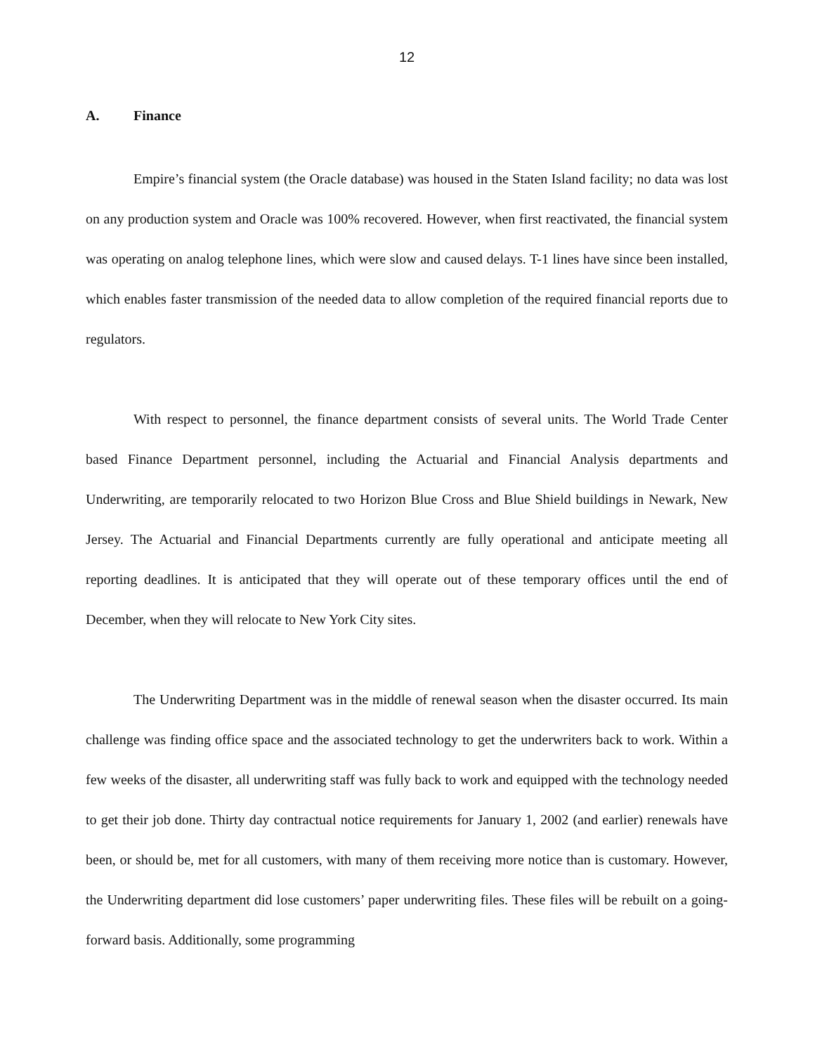12
A. Finance
Empire’s financial system (the Oracle database) was housed in the Staten Island facility; no data was lost on any production system and Oracle was 100% recovered. However, when first reactivated, the financial system was operating on analog telephone lines, which were slow and caused delays. T-1 lines have since been installed, which enables faster transmission of the needed data to allow completion of the required financial reports due to regulators.
With respect to personnel, the finance department consists of several units. The World Trade Center based Finance Department personnel, including the Actuarial and Financial Analysis departments and Underwriting, are temporarily relocated to two Horizon Blue Cross and Blue Shield buildings in Newark, New Jersey. The Actuarial and Financial Departments currently are fully operational and anticipate meeting all reporting deadlines. It is anticipated that they will operate out of these temporary offices until the end of December, when they will relocate to New York City sites.
The Underwriting Department was in the middle of renewal season when the disaster occurred. Its main challenge was finding office space and the associated technology to get the underwriters back to work. Within a few weeks of the disaster, all underwriting staff was fully back to work and equipped with the technology needed to get their job done. Thirty day contractual notice requirements for January 1, 2002 (and earlier) renewals have been, or should be, met for all customers, with many of them receiving more notice than is customary. However, the Underwriting department did lose customers’ paper underwriting files. These files will be rebuilt on a going-forward basis. Additionally, some programming